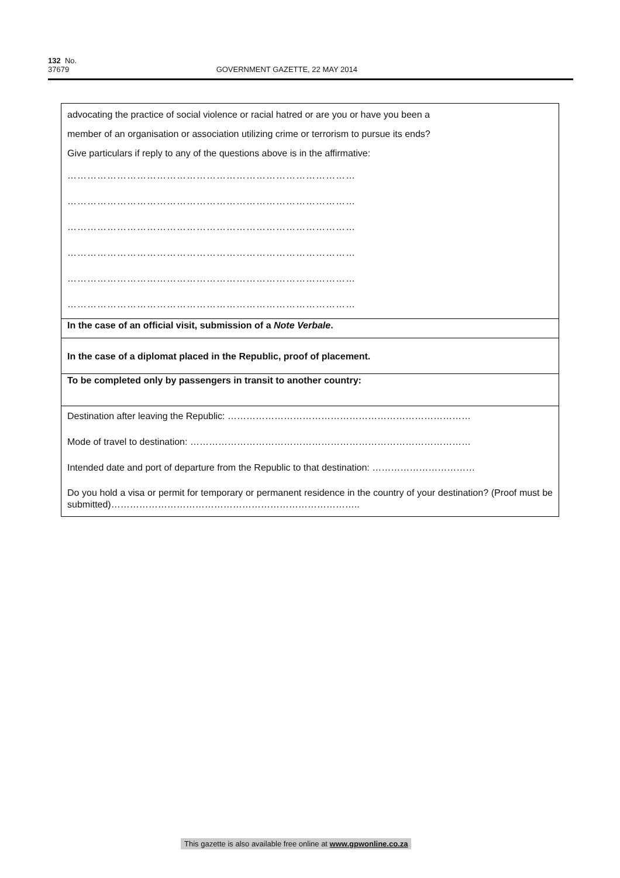132 No. 37679 GOVERNMENT GAZETTE, 22 MAY 2014
advocating the practice of social violence or racial hatred or are you or have you been a member of an organisation or association utilizing crime or terrorism to pursue its ends?
Give particulars if reply to any of the questions above is in the affirmative:
……………………………………………………………………………
……………………………………………………………………………
……………………………………………………………………………
……………………………………………………………………………
……………………………………………………………………………
……………………………………………………………………………
In the case of an official visit, submission of a Note Verbale.
In the case of a diplomat placed in the Republic, proof of placement.
To be completed only by passengers in transit to another country:
Destination after leaving the Republic: ……………………………………………………………………
Mode of travel to destination: ………………………………………………………………………………
Intended date and port of departure from the Republic to that destination: ……………………………
Do you hold a visa or permit for temporary or permanent residence in the country of your destination? (Proof must be submitted)……………………………………………………………………..
This gazette is also available free online at www.gpwonline.co.za